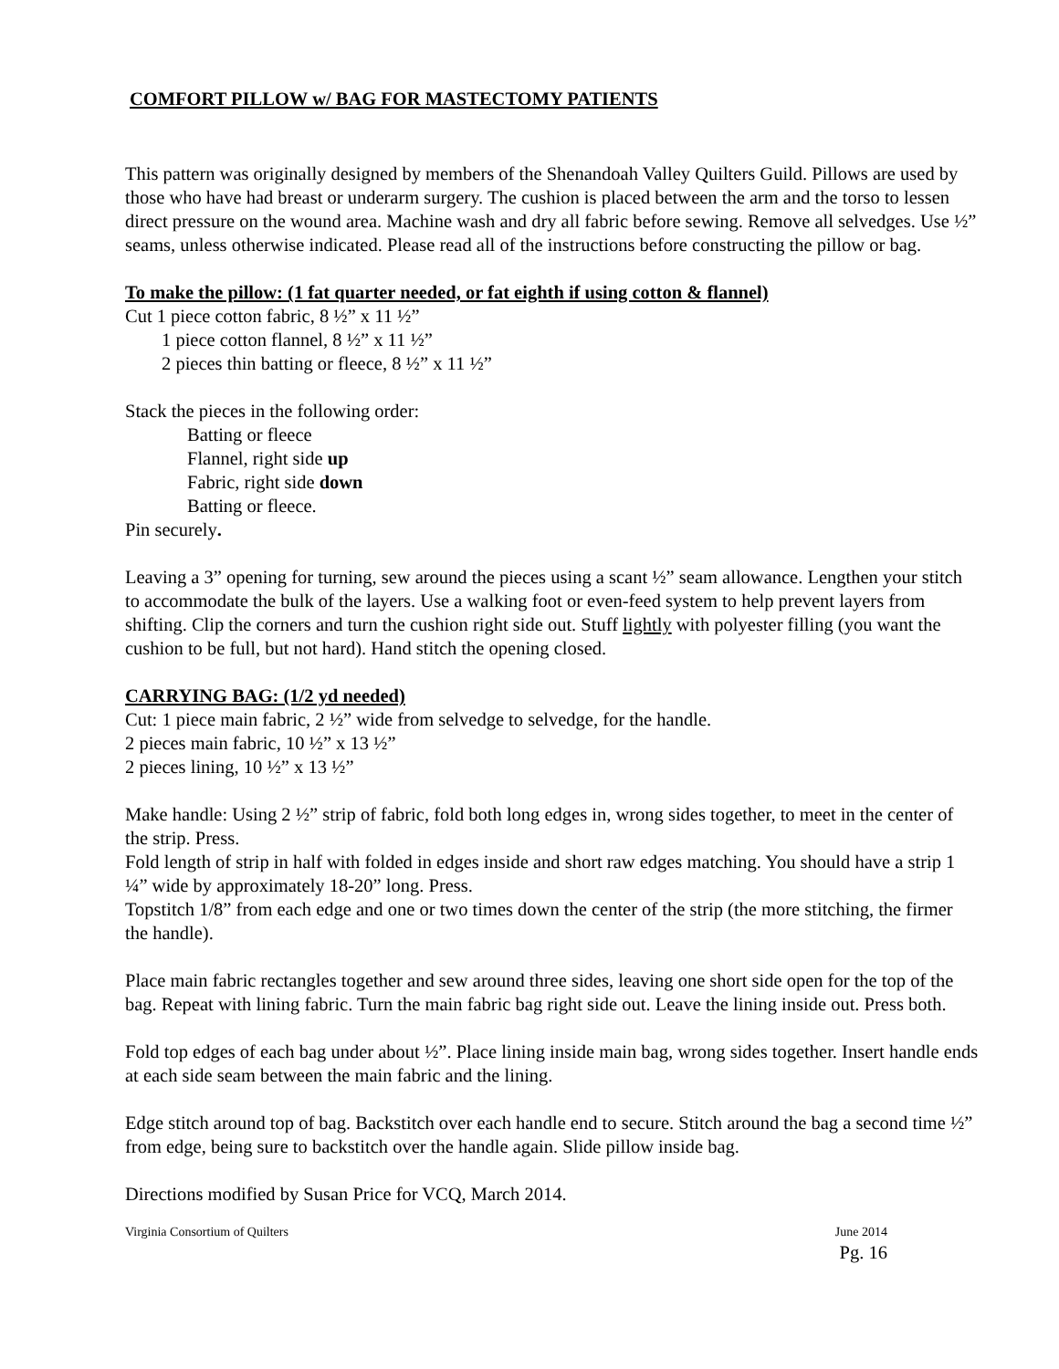COMFORT PILLOW w/ BAG FOR MASTECTOMY PATIENTS
This pattern was originally designed by members of the Shenandoah Valley Quilters Guild. Pillows are used by those who have had breast or underarm surgery. The cushion is placed between the arm and the torso to lessen direct pressure on the wound area. Machine wash and dry all fabric before sewing. Remove all selvedges. Use ½” seams, unless otherwise indicated. Please read all of the instructions before constructing the pillow or bag.
To make the pillow: (1 fat quarter needed, or fat eighth if using cotton & flannel)
Cut 1 piece cotton fabric, 8 ½” x 11 ½”
1 piece cotton flannel, 8 ½” x 11 ½”
2 pieces thin batting or fleece, 8 ½” x 11 ½”
Stack the pieces in the following order:
Batting or fleece
Flannel, right side up
Fabric, right side down
Batting or fleece.
Pin securely.
Leaving a 3” opening for turning, sew around the pieces using a scant ½” seam allowance. Lengthen your stitch to accommodate the bulk of the layers. Use a walking foot or even-feed system to help prevent layers from shifting. Clip the corners and turn the cushion right side out. Stuff lightly with polyester filling (you want the cushion to be full, but not hard). Hand stitch the opening closed.
CARRYING BAG: (1/2 yd needed)
Cut: 1 piece main fabric, 2 ½” wide from selvedge to selvedge, for the handle.
2 pieces main fabric, 10 ½” x 13 ½”
2 pieces lining, 10 ½” x 13 ½”
Make handle: Using 2 ½” strip of fabric, fold both long edges in, wrong sides together, to meet in the center of the strip. Press.
Fold length of strip in half with folded in edges inside and short raw edges matching. You should have a strip 1 ¼” wide by approximately 18-20” long. Press.
Topstitch 1/8” from each edge and one or two times down the center of the strip (the more stitching, the firmer the handle).
Place main fabric rectangles together and sew around three sides, leaving one short side open for the top of the bag. Repeat with lining fabric. Turn the main fabric bag right side out. Leave the lining inside out. Press both.
Fold top edges of each bag under about ½”. Place lining inside main bag, wrong sides together. Insert handle ends at each side seam between the main fabric and the lining.
Edge stitch around top of bag. Backstitch over each handle end to secure. Stitch around the bag a second time ½” from edge, being sure to backstitch over the handle again. Slide pillow inside bag.
Directions modified by Susan Price for VCQ, March 2014.
Virginia Consortium of Quilters June 2014
Pg. 16